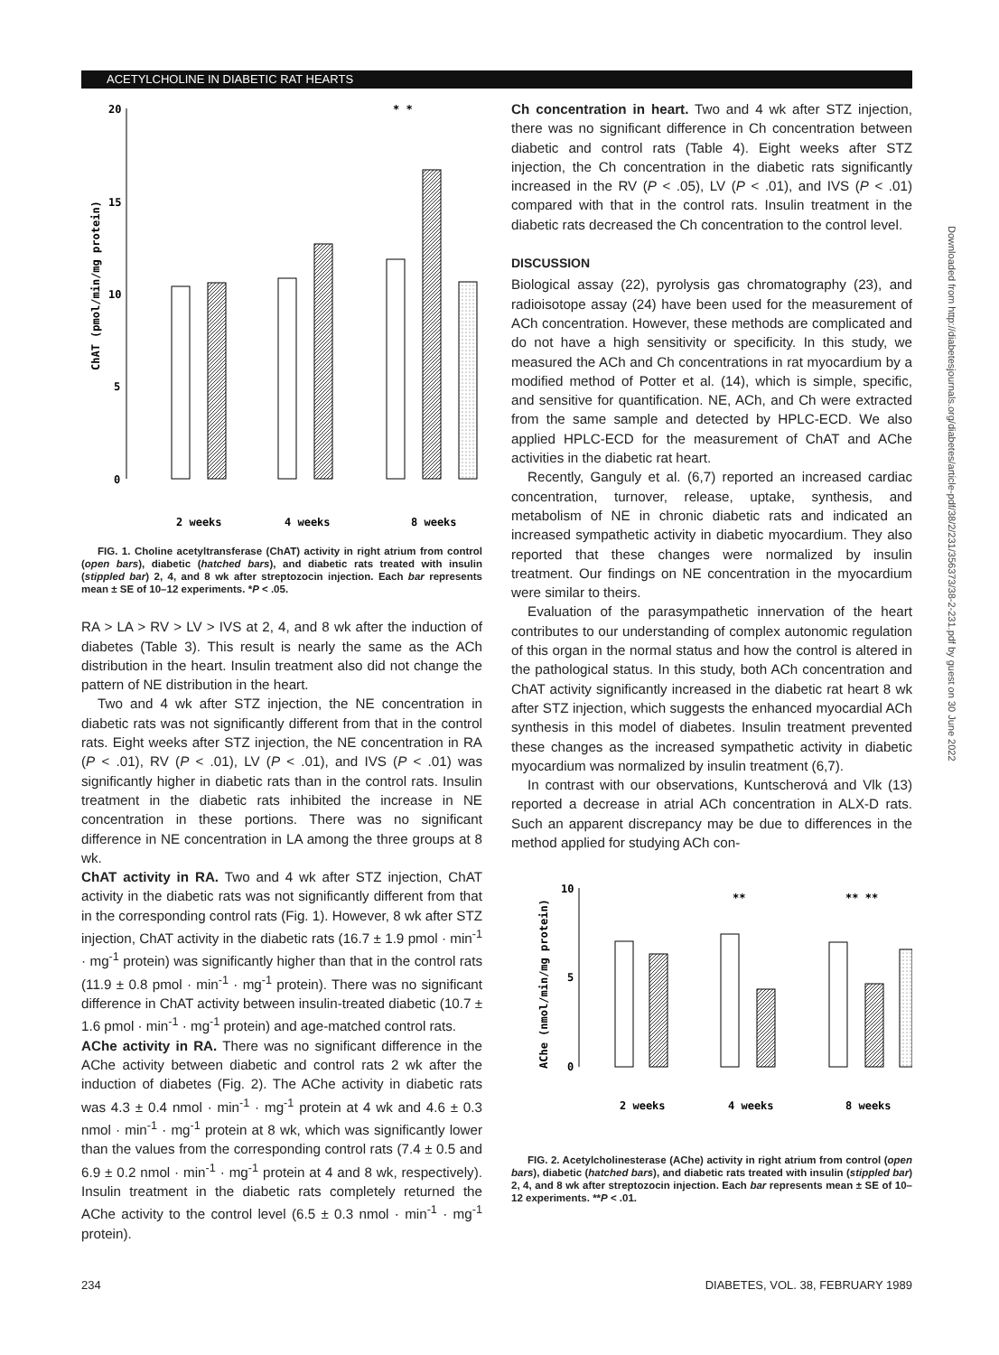ACETYLCHOLINE IN DIABETIC RAT HEARTS
Downloaded from http://diabetesjournals.org/diabetes/article-pdf/38/2/231/356373/38-2-231.pdf by guest on 30 June 2022
ChAT (pmol/min/mg protein)
20
15
10
5
0
2 weeks
4 weeks
8 weeks
* *
FIG. 1. Choline acetyltransferase (ChAT) activity in right atrium from control (open bars), diabetic (hatched bars), and diabetic rats treated with insulin (stippled bar) 2, 4, and 8 wk after streptozocin injection. Each bar represents mean ± SE of 10–12 experiments. *P < .05.
RA > LA > RV > LV > IVS at 2, 4, and 8 wk after the induction of diabetes (Table 3). This result is nearly the same as the ACh distribution in the heart. Insulin treatment also did not change the pattern of NE distribution in the heart.
Two and 4 wk after STZ injection, the NE concentration in diabetic rats was not significantly different from that in the control rats. Eight weeks after STZ injection, the NE concentration in RA (P < .01), RV (P < .01), LV (P < .01), and IVS (P < .01) was significantly higher in diabetic rats than in the control rats. Insulin treatment in the diabetic rats inhibited the increase in NE concentration in these portions. There was no significant difference in NE concentration in LA among the three groups at 8 wk.
ChAT activity in RA. Two and 4 wk after STZ injection, ChAT activity in the diabetic rats was not significantly different from that in the corresponding control rats (Fig. 1). However, 8 wk after STZ injection, ChAT activity in the diabetic rats (16.7 ± 1.9 pmol · min<sup>-1</sup> · mg<sup>-1</sup> protein) was significantly higher than that in the control rats (11.9 ± 0.8 pmol · min<sup>-1</sup> · mg<sup>-1</sup> protein). There was no significant difference in ChAT activity between insulin-treated diabetic (10.7 ± 1.6 pmol · min<sup>-1</sup> · mg<sup>-1</sup> protein) and age-matched control rats.
AChe activity in RA. There was no significant difference in the AChe activity between diabetic and control rats 2 wk after the induction of diabetes (Fig. 2). The AChe activity in diabetic rats was 4.3 ± 0.4 nmol · min<sup>-1</sup> · mg<sup>-1</sup> protein at 4 wk and 4.6 ± 0.3 nmol · min<sup>-1</sup> · mg<sup>-1</sup> protein at 8 wk, which was significantly lower than the values from the corresponding control rats (7.4 ± 0.5 and 6.9 ± 0.2 nmol · min<sup>-1</sup> · mg<sup>-1</sup> protein at 4 and 8 wk, respectively). Insulin treatment in the diabetic rats completely returned the AChe activity to the control level (6.5 ± 0.3 nmol · min<sup>-1</sup> · mg<sup>-1</sup> protein).
Ch concentration in heart. Two and 4 wk after STZ injection, there was no significant difference in Ch concentration between diabetic and control rats (Table 4). Eight weeks after STZ injection, the Ch concentration in the diabetic rats significantly increased in the RV (P < .05), LV (P < .01), and IVS (P < .01) compared with that in the control rats. Insulin treatment in the diabetic rats decreased the Ch concentration to the control level.
DISCUSSION
Biological assay (22), pyrolysis gas chromatography (23), and radioisotope assay (24) have been used for the measurement of ACh concentration. However, these methods are complicated and do not have a high sensitivity or specificity. In this study, we measured the ACh and Ch concentrations in rat myocardium by a modified method of Potter et al. (14), which is simple, specific, and sensitive for quantification. NE, ACh, and Ch were extracted from the same sample and detected by HPLC-ECD. We also applied HPLC-ECD for the measurement of ChAT and AChe activities in the diabetic rat heart.
Recently, Ganguly et al. (6,7) reported an increased cardiac concentration, turnover, release, uptake, synthesis, and metabolism of NE in chronic diabetic rats and indicated an increased sympathetic activity in diabetic myocardium. They also reported that these changes were normalized by insulin treatment. Our findings on NE concentration in the myocardium were similar to theirs.
Evaluation of the parasympathetic innervation of the heart contributes to our understanding of complex autonomic regulation of this organ in the normal status and how the control is altered in the pathological status. In this study, both ACh concentration and ChAT activity significantly increased in the diabetic rat heart 8 wk after STZ injection, which suggests the enhanced myocardial ACh synthesis in this model of diabetes. Insulin treatment prevented these changes as the increased sympathetic activity in diabetic myocardium was normalized by insulin treatment (6,7).
In contrast with our observations, Kuntscherová and Vlk (13) reported a decrease in atrial ACh concentration in ALX-D rats. Such an apparent discrepancy may be due to differences in the method applied for studying ACh con-
AChe (nmol/min/mg protein)
10
5
0
2 weeks
4 weeks
8 weeks
**
** **
FIG. 2. Acetylcholinesterase (AChe) activity in right atrium from control (open bars), diabetic (hatched bars), and diabetic rats treated with insulin (stippled bar) 2, 4, and 8 wk after streptozocin injection. Each bar represents mean ± SE of 10–12 experiments. **P < .01.
234
DIABETES, VOL. 38, FEBRUARY 1989